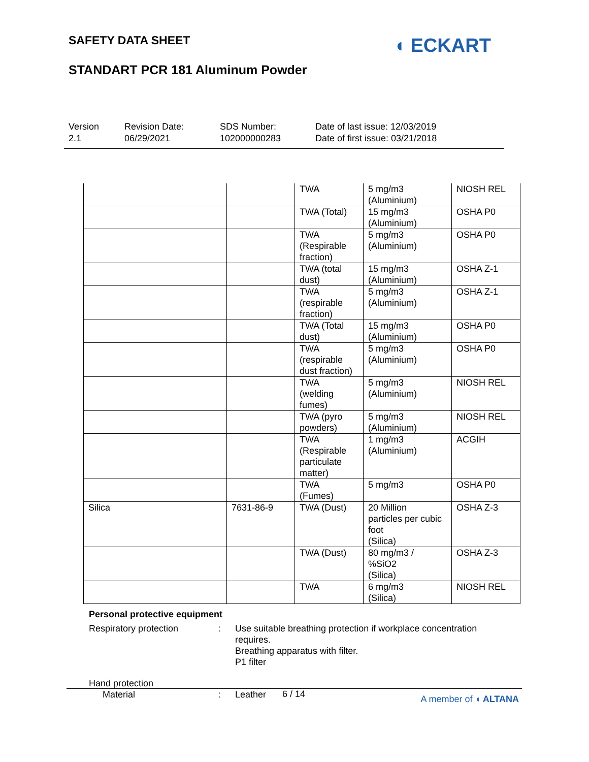SAFETY DATA SHEET
STANDART PCR 181 Aluminum Powder
◖ ECKART
Version
2.1
Revision Date:
06/29/2021
SDS Number:
102000000283
Date of last issue: 12/03/2019
Date of first issue: 03/21/2018
| | | TWA | 5 mg/m3 (Aluminium) | NIOSH REL |
| | | TWA (Total) | 15 mg/m3 (Aluminium) | OSHA P0 |
| | | TWA (Respirable fraction) | 5 mg/m3 (Aluminium) | OSHA P0 |
| | | TWA (total dust) | 15 mg/m3 (Aluminium) | OSHA Z-1 |
| | | TWA (respirable fraction) | 5 mg/m3 (Aluminium) | OSHA Z-1 |
| | | TWA (Total dust) | 15 mg/m3 (Aluminium) | OSHA P0 |
| | | TWA (respirable dust fraction) | 5 mg/m3 (Aluminium) | OSHA P0 |
| | | TWA (welding fumes) | 5 mg/m3 (Aluminium) | NIOSH REL |
| | | TWA (pyro powders) | 5 mg/m3 (Aluminium) | NIOSH REL |
| | | TWA (Respirable particulate matter) | 1 mg/m3 (Aluminium) | ACGIH |
| | | TWA (Fumes) | 5 mg/m3 | OSHA P0 |
| Silica | 7631-86-9 | TWA (Dust) | 20 Million particles per cubic foot (Silica) | OSHA Z-3 |
| | | TWA (Dust) | 80 mg/m3 / %SiO2 (Silica) | OSHA Z-3 |
| | | TWA | 6 mg/m3 (Silica) | NIOSH REL |
Personal protective equipment
Respiratory protection : Use suitable breathing protection if workplace concentration
requires.
Breathing apparatus with filter.
P1 filter
Hand protection
Material : Leather
6 / 14 A member of ◖ ALTANA